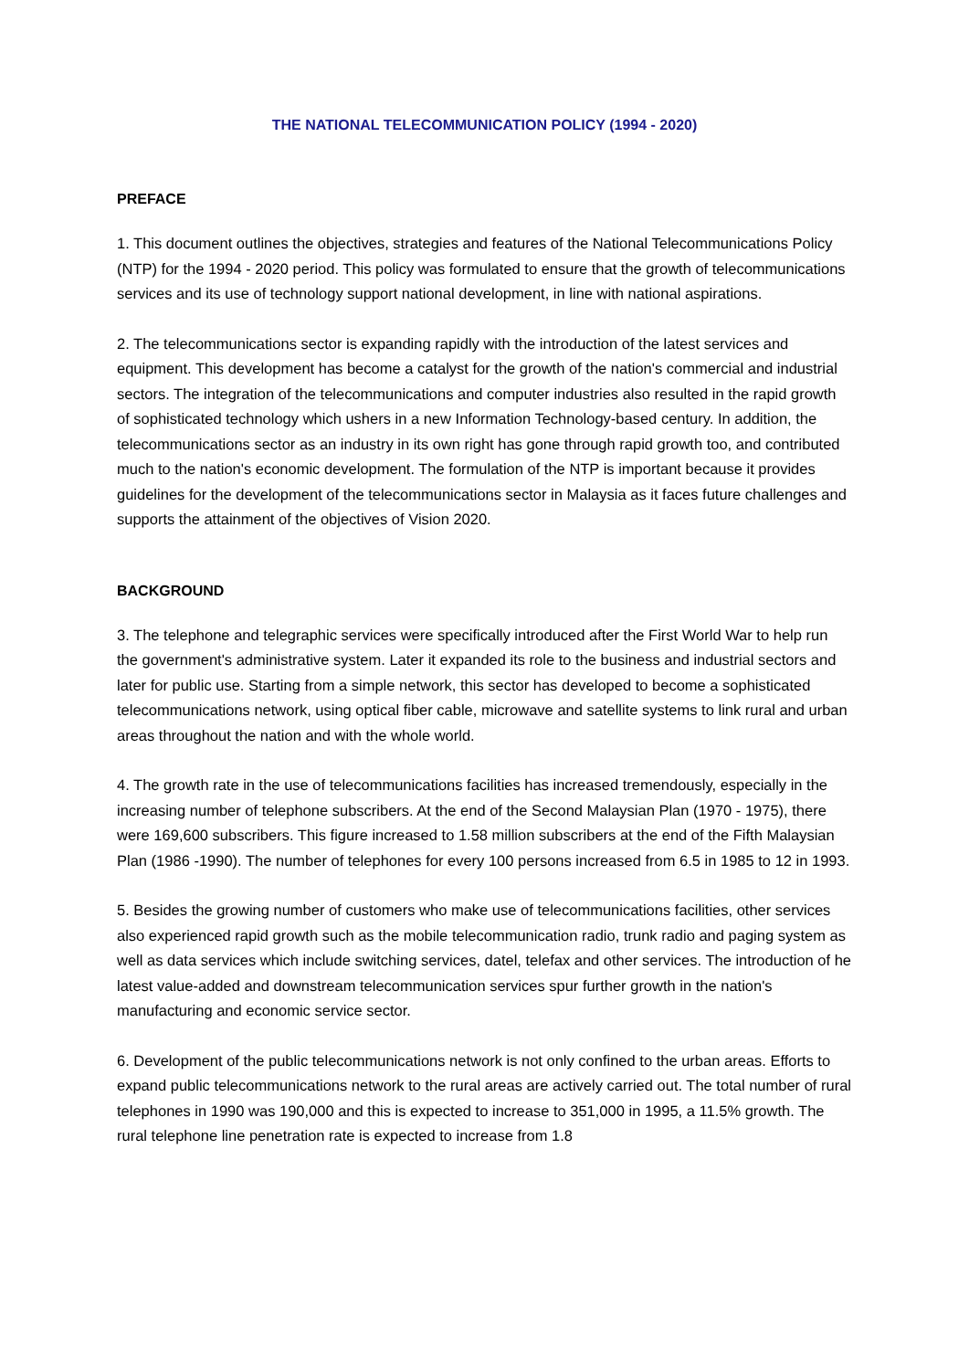THE NATIONAL TELECOMMUNICATION POLICY (1994 - 2020)
PREFACE
1. This document outlines the objectives, strategies and features of the National Telecommunications Policy (NTP) for the 1994 - 2020 period. This policy was formulated to ensure that the growth of telecommunications services and its use of technology support national development, in line with national aspirations.
2. The telecommunications sector is expanding rapidly with the introduction of the latest services and equipment. This development has become a catalyst for the growth of the nation's commercial and industrial sectors. The integration of the telecommunications and computer industries also resulted in the rapid growth of sophisticated technology which ushers in a new Information Technology-based century. In addition, the telecommunications sector as an industry in its own right has gone through rapid growth too, and contributed much to the nation's economic development. The formulation of the NTP is important because it provides guidelines for the development of the telecommunications sector in Malaysia as it faces future challenges and supports the attainment of the objectives of Vision 2020.
BACKGROUND
3. The telephone and telegraphic services were specifically introduced after the First World War to help run the government's administrative system. Later it expanded its role to the business and industrial sectors and later for public use. Starting from a simple network, this sector has developed to become a sophisticated telecommunications network, using optical fiber cable, microwave and satellite systems to link rural and urban areas throughout the nation and with the whole world.
4. The growth rate in the use of telecommunications facilities has increased tremendously, especially in the increasing number of telephone subscribers. At the end of the Second Malaysian Plan (1970 - 1975), there were 169,600 subscribers. This figure increased to 1.58 million subscribers at the end of the Fifth Malaysian Plan (1986 -1990). The number of telephones for every 100 persons increased from 6.5 in 1985 to 12 in 1993.
5. Besides the growing number of customers who make use of telecommunications facilities, other services also experienced rapid growth such as the mobile telecommunication radio, trunk radio and paging system as well as data services which include switching services, datel, telefax and other services. The introduction of he latest value-added and downstream telecommunication services spur further growth in the nation's manufacturing and economic service sector.
6. Development of the public telecommunications network is not only confined to the urban areas. Efforts to expand public telecommunications network to the rural areas are actively carried out. The total number of rural telephones in 1990 was 190,000 and this is expected to increase to 351,000 in 1995, a 11.5% growth. The rural telephone line penetration rate is expected to increase from 1.8